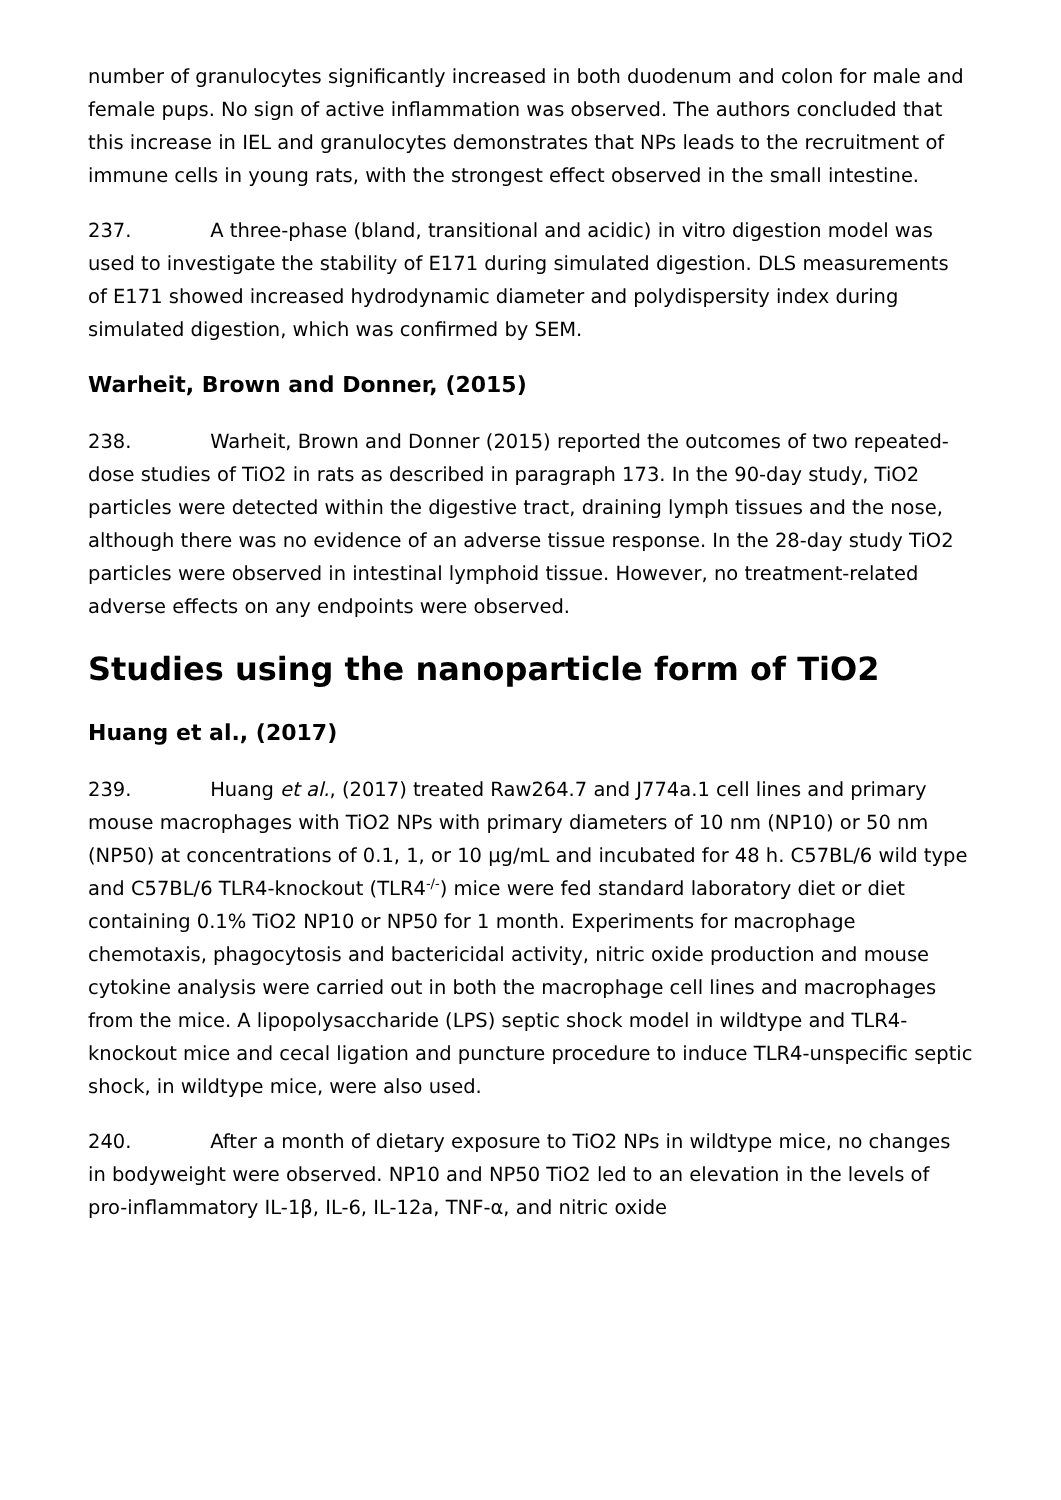number of granulocytes significantly increased in both duodenum and colon for male and female pups. No sign of active inflammation was observed. The authors concluded that this increase in IEL and granulocytes demonstrates that NPs leads to the recruitment of immune cells in young rats, with the strongest effect observed in the small intestine.
237. A three-phase (bland, transitional and acidic) in vitro digestion model was used to investigate the stability of E171 during simulated digestion. DLS measurements of E171 showed increased hydrodynamic diameter and polydispersity index during simulated digestion, which was confirmed by SEM.
Warheit, Brown and Donner, (2015)
238. Warheit, Brown and Donner (2015) reported the outcomes of two repeated-dose studies of TiO2 in rats as described in paragraph 173. In the 90-day study, TiO2 particles were detected within the digestive tract, draining lymph tissues and the nose, although there was no evidence of an adverse tissue response. In the 28-day study TiO2 particles were observed in intestinal lymphoid tissue. However, no treatment-related adverse effects on any endpoints were observed.
Studies using the nanoparticle form of TiO2
Huang et al., (2017)
239. Huang et al., (2017) treated Raw264.7 and J774a.1 cell lines and primary mouse macrophages with TiO2 NPs with primary diameters of 10 nm (NP10) or 50 nm (NP50) at concentrations of 0.1, 1, or 10 µg/mL and incubated for 48 h. C57BL/6 wild type and C57BL/6 TLR4-knockout (TLR4<sup>-/-</sup>) mice were fed standard laboratory diet or diet containing 0.1% TiO2 NP10 or NP50 for 1 month. Experiments for macrophage chemotaxis, phagocytosis and bactericidal activity, nitric oxide production and mouse cytokine analysis were carried out in both the macrophage cell lines and macrophages from the mice. A lipopolysaccharide (LPS) septic shock model in wildtype and TLR4-knockout mice and cecal ligation and puncture procedure to induce TLR4-unspecific septic shock, in wildtype mice, were also used.
240. After a month of dietary exposure to TiO2 NPs in wildtype mice, no changes in bodyweight were observed. NP10 and NP50 TiO2 led to an elevation in the levels of pro-inflammatory IL-1β, IL-6, IL-12a, TNF-α, and nitric oxide